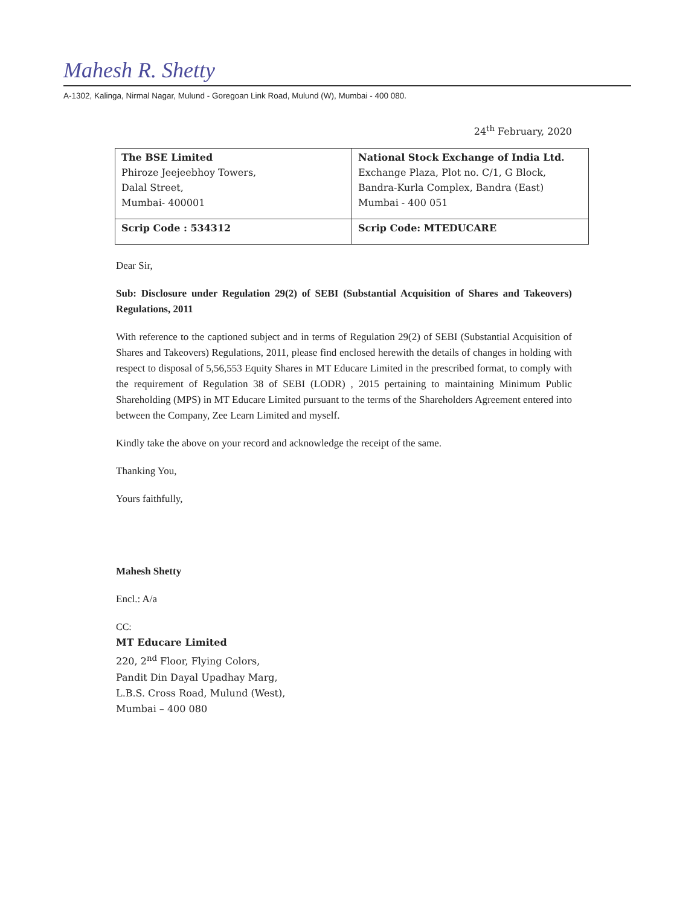Mahesh R. Shetty
A-1302, Kalinga, Nirmal Nagar, Mulund - Goregoan Link Road, Mulund (W), Mumbai - 400 080.
24<sup>th</sup> February, 2020
| The BSE Limited Phiroze Jeejeebhoy Towers, Dalal Street, Mumbai- 400001 | National Stock Exchange of India Ltd. Exchange Plaza, Plot no. C/1, G Block, Bandra-Kurla Complex, Bandra (East) Mumbai - 400 051 |
| Scrip Code : 534312 | Scrip Code: MTEDUCARE |
Dear Sir,
Sub: Disclosure under Regulation 29(2) of SEBI (Substantial Acquisition of Shares and Takeovers) Regulations, 2011
With reference to the captioned subject and in terms of Regulation 29(2) of SEBI (Substantial Acquisition of Shares and Takeovers) Regulations, 2011, please find enclosed herewith the details of changes in holding with respect to disposal of 5,56,553 Equity Shares in MT Educare Limited in the prescribed format, to comply with the requirement of Regulation 38 of SEBI (LODR) , 2015 pertaining to maintaining Minimum Public Shareholding (MPS) in MT Educare Limited pursuant to the terms of the Shareholders Agreement entered into between the Company, Zee Learn Limited and myself.
Kindly take the above on your record and acknowledge the receipt of the same.
Thanking You,
Yours faithfully,
Mahesh Shetty
Encl.: A/a
CC:
MT Educare Limited
220, 2<sup>nd</sup> Floor, Flying Colors,
Pandit Din Dayal Upadhay Marg,
L.B.S. Cross Road, Mulund (West),
Mumbai – 400 080